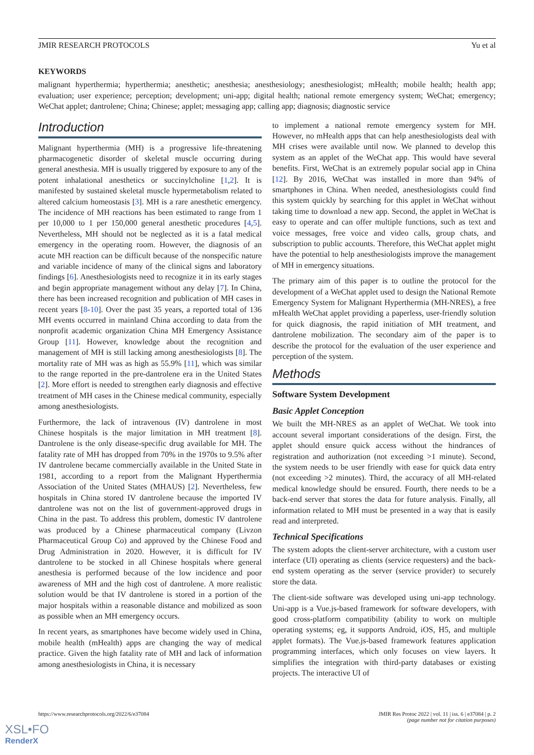JMIR RESEARCH PROTOCOLS Yu et al
KEYWORDS
malignant hyperthermia; hyperthermia; anesthetic; anesthesia; anesthesiology; anesthesiologist; mHealth; mobile health; health app; evaluation; user experience; perception; development; uni-app; digital health; national remote emergency system; WeChat; emergency; WeChat applet; dantrolene; China; Chinese; applet; messaging app; calling app; diagnosis; diagnostic service
Introduction
Malignant hyperthermia (MH) is a progressive life-threatening pharmacogenetic disorder of skeletal muscle occurring during general anesthesia. MH is usually triggered by exposure to any of the potent inhalational anesthetics or succinylcholine [1,2]. It is manifested by sustained skeletal muscle hypermetabolism related to altered calcium homeostasis [3]. MH is a rare anesthetic emergency. The incidence of MH reactions has been estimated to range from 1 per 10,000 to 1 per 150,000 general anesthetic procedures [4,5]. Nevertheless, MH should not be neglected as it is a fatal medical emergency in the operating room. However, the diagnosis of an acute MH reaction can be difficult because of the nonspecific nature and variable incidence of many of the clinical signs and laboratory findings [6]. Anesthesiologists need to recognize it in its early stages and begin appropriate management without any delay [7]. In China, there has been increased recognition and publication of MH cases in recent years [8-10]. Over the past 35 years, a reported total of 136 MH events occurred in mainland China according to data from the nonprofit academic organization China MH Emergency Assistance Group [11]. However, knowledge about the recognition and management of MH is still lacking among anesthesiologists [8]. The mortality rate of MH was as high as 55.9% [11], which was similar to the range reported in the pre-dantrolene era in the United States [2]. More effort is needed to strengthen early diagnosis and effective treatment of MH cases in the Chinese medical community, especially among anesthesiologists.
Furthermore, the lack of intravenous (IV) dantrolene in most Chinese hospitals is the major limitation in MH treatment [8]. Dantrolene is the only disease-specific drug available for MH. The fatality rate of MH has dropped from 70% in the 1970s to 9.5% after IV dantrolene became commercially available in the United State in 1981, according to a report from the Malignant Hyperthermia Association of the United States (MHAUS) [2]. Nevertheless, few hospitals in China stored IV dantrolene because the imported IV dantrolene was not on the list of government-approved drugs in China in the past. To address this problem, domestic IV dantrolene was produced by a Chinese pharmaceutical company (Livzon Pharmaceutical Group Co) and approved by the Chinese Food and Drug Administration in 2020. However, it is difficult for IV dantrolene to be stocked in all Chinese hospitals where general anesthesia is performed because of the low incidence and poor awareness of MH and the high cost of dantrolene. A more realistic solution would be that IV dantrolene is stored in a portion of the major hospitals within a reasonable distance and mobilized as soon as possible when an MH emergency occurs.
In recent years, as smartphones have become widely used in China, mobile health (mHealth) apps are changing the way of medical practice. Given the high fatality rate of MH and lack of information among anesthesiologists in China, it is necessary
to implement a national remote emergency system for MH. However, no mHealth apps that can help anesthesiologists deal with MH crises were available until now. We planned to develop this system as an applet of the WeChat app. This would have several benefits. First, WeChat is an extremely popular social app in China [12]. By 2016, WeChat was installed in more than 94% of smartphones in China. When needed, anesthesiologists could find this system quickly by searching for this applet in WeChat without taking time to download a new app. Second, the applet in WeChat is easy to operate and can offer multiple functions, such as text and voice messages, free voice and video calls, group chats, and subscription to public accounts. Therefore, this WeChat applet might have the potential to help anesthesiologists improve the management of MH in emergency situations.
The primary aim of this paper is to outline the protocol for the development of a WeChat applet used to design the National Remote Emergency System for Malignant Hyperthermia (MH-NRES), a free mHealth WeChat applet providing a paperless, user-friendly solution for quick diagnosis, the rapid initiation of MH treatment, and dantrolene mobilization. The secondary aim of the paper is to describe the protocol for the evaluation of the user experience and perception of the system.
Methods
Software System Development
Basic Applet Conception
We built the MH-NRES as an applet of WeChat. We took into account several important considerations of the design. First, the applet should ensure quick access without the hindrances of registration and authorization (not exceeding >1 minute). Second, the system needs to be user friendly with ease for quick data entry (not exceeding >2 minutes). Third, the accuracy of all MH-related medical knowledge should be ensured. Fourth, there needs to be a back-end server that stores the data for future analysis. Finally, all information related to MH must be presented in a way that is easily read and interpreted.
Technical Specifications
The system adopts the client-server architecture, with a custom user interface (UI) operating as clients (service requesters) and the back-end system operating as the server (service provider) to securely store the data.
The client-side software was developed using uni-app technology. Uni-app is a Vue.js-based framework for software developers, with good cross-platform compatibility (ability to work on multiple operating systems; eg, it supports Android, iOS, H5, and multiple applet formats). The Vue.js-based framework features application programming interfaces, which only focuses on view layers. It simplifies the integration with third-party databases or existing projects. The interactive UI of
https://www.researchprotocols.org/2022/6/e37084 JMIR Res Protoc 2022 | vol. 11 | iss. 6 | e37084 | p. 2
(page number not for citation purposes)
XSL•FO
RenderX